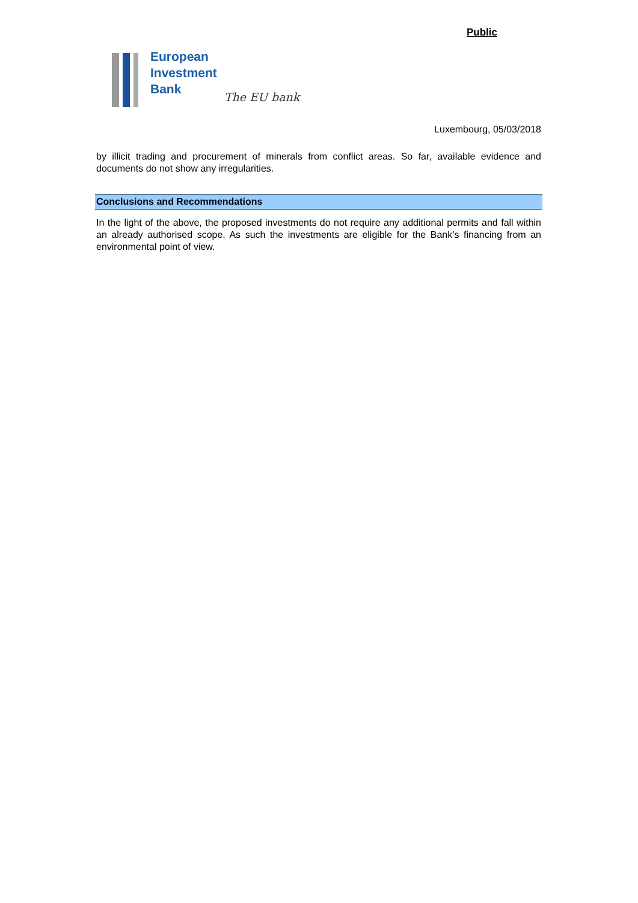Public
European
Investment
Bank
The EU bank
Luxembourg, 05/03/2018
by illicit trading and procurement of minerals from conflict areas. So far, available evidence and documents do not show any irregularities.
Conclusions and Recommendations
In the light of the above, the proposed investments do not require any additional permits and fall within an already authorised scope. As such the investments are eligible for the Bank’s financing from an environmental point of view.